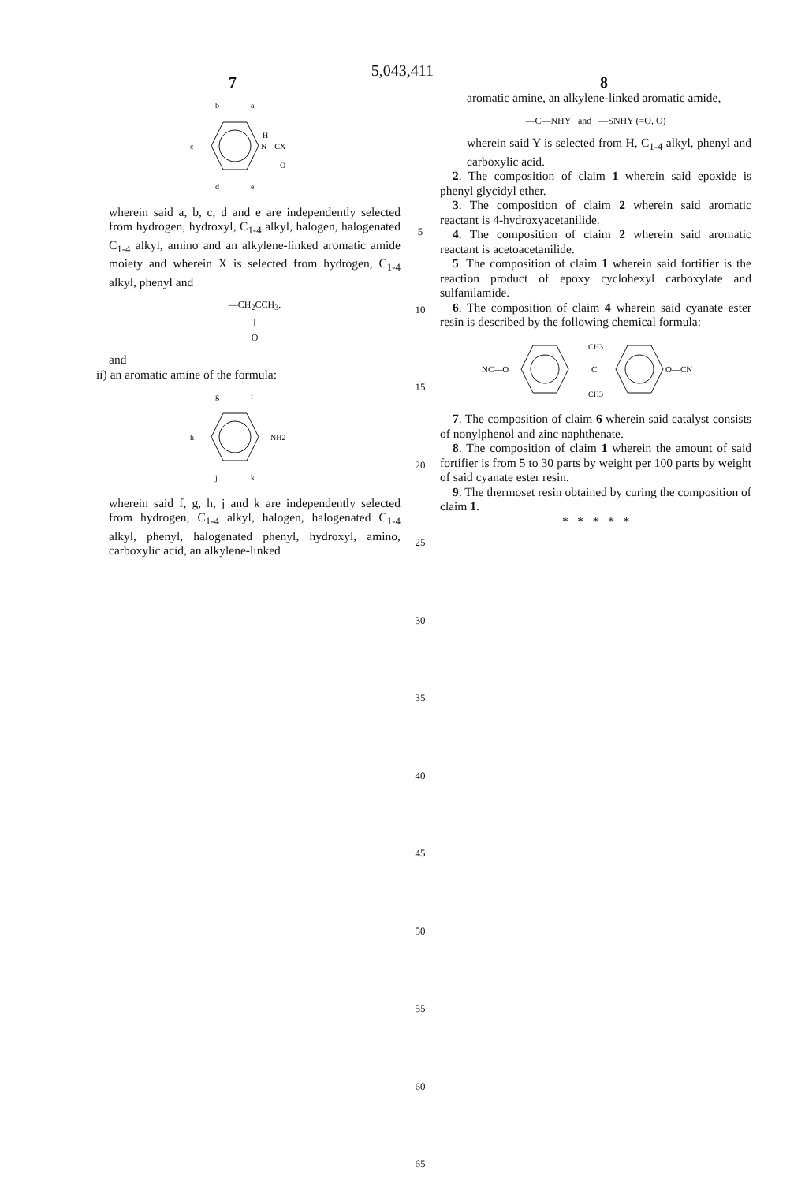5,043,411
7 8
b
a
c
H
N—CX
O
d
e
wherein said a, b, c, d and e are independently selected from hydrogen, hydroxyl, C<sub>1-4</sub> alkyl, halogen, halogenated C<sub>1-4</sub> alkyl, amino and an alkylene-linked aromatic amide moiety and wherein X is selected from hydrogen, C<sub>1-4</sub> alkyl, phenyl and
—CH<sub>2</sub>CCH<sub>3</sub>,
‖
O
and
ii) an aromatic amine of the formula:
g
f
h
—NH2
j
k
wherein said f, g, h, j and k are independently selected from hydrogen, C<sub>1-4</sub> alkyl, halogen, halogenated C<sub>1-4</sub> alkyl, phenyl, halogenated phenyl, hydroxyl, amino, carboxylic acid, an alkylene-linked
5
10
15
20
25
30
35
40
45
50
55
60
65
aromatic amine, an alkylene-linked aromatic amide,
—C—NHY and —SNHY (=O, O)
wherein said Y is selected from H, C<sub>1-4</sub> alkyl, phenyl and carboxylic acid.
2. The composition of claim 1 wherein said epoxide is phenyl glycidyl ether.
3. The composition of claim 2 wherein said aromatic reactant is 4-hydroxyacetanilide.
4. The composition of claim 2 wherein said aromatic reactant is acetoacetanilide.
5. The composition of claim 1 wherein said fortifier is the reaction product of epoxy cyclohexyl carboxylate and sulfanilamide.
6. The composition of claim 4 wherein said cyanate ester resin is described by the following chemical formula:
NC—O
CH3
C
CH3
O—CN
7. The composition of claim 6 wherein said catalyst consists of nonylphenol and zinc naphthenate.
8. The composition of claim 1 wherein the amount of said fortifier is from 5 to 30 parts by weight per 100 parts by weight of said cyanate ester resin.
9. The thermoset resin obtained by curing the composition of claim 1.
* * * * *